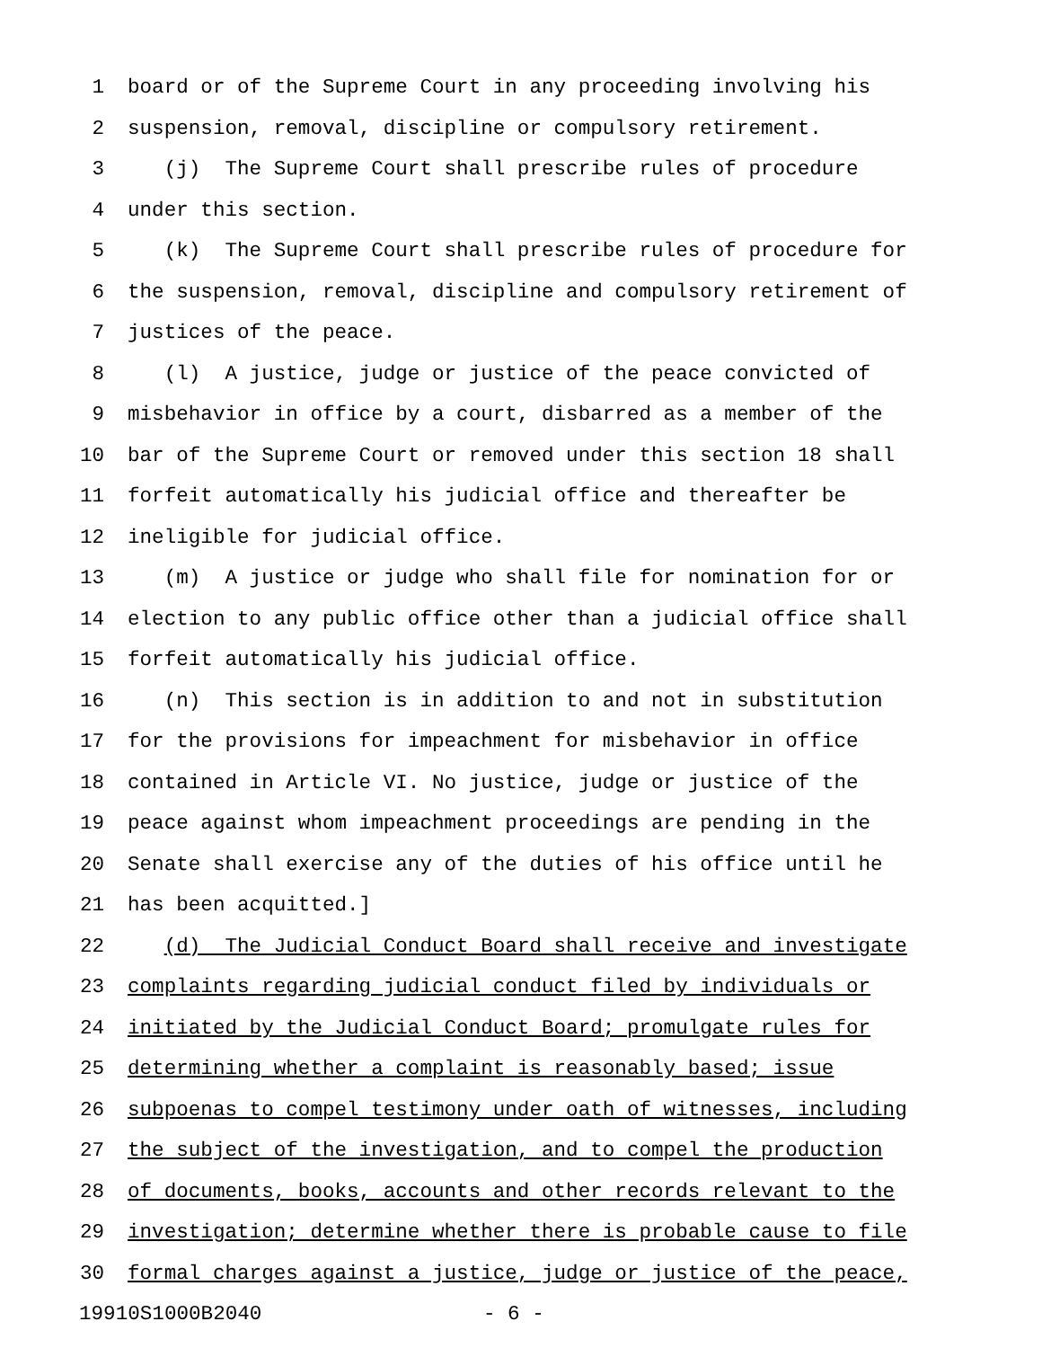1 board or of the Supreme Court in any proceeding involving his
2 suspension, removal, discipline or compulsory retirement.
3 (j) The Supreme Court shall prescribe rules of procedure
4 under this section.
5 (k) The Supreme Court shall prescribe rules of procedure for
6 the suspension, removal, discipline and compulsory retirement of
7 justices of the peace.
8 (l) A justice, judge or justice of the peace convicted of
9 misbehavior in office by a court, disbarred as a member of the
10 bar of the Supreme Court or removed under this section 18 shall
11 forfeit automatically his judicial office and thereafter be
12 ineligible for judicial office.
13 (m) A justice or judge who shall file for nomination for or
14 election to any public office other than a judicial office shall
15 forfeit automatically his judicial office.
16 (n) This section is in addition to and not in substitution
17 for the provisions for impeachment for misbehavior in office
18 contained in Article VI. No justice, judge or justice of the
19 peace against whom impeachment proceedings are pending in the
20 Senate shall exercise any of the duties of his office until he
21 has been acquitted.]
22 (d) The Judicial Conduct Board shall receive and investigate
23 complaints regarding judicial conduct filed by individuals or
24 initiated by the Judicial Conduct Board; promulgate rules for
25 determining whether a complaint is reasonably based; issue
26 subpoenas to compel testimony under oath of witnesses, including
27 the subject of the investigation, and to compel the production
28 of documents, books, accounts and other records relevant to the
29 investigation; determine whether there is probable cause to file
30 formal charges against a justice, judge or justice of the peace,
19910S1000B2040 - 6 -